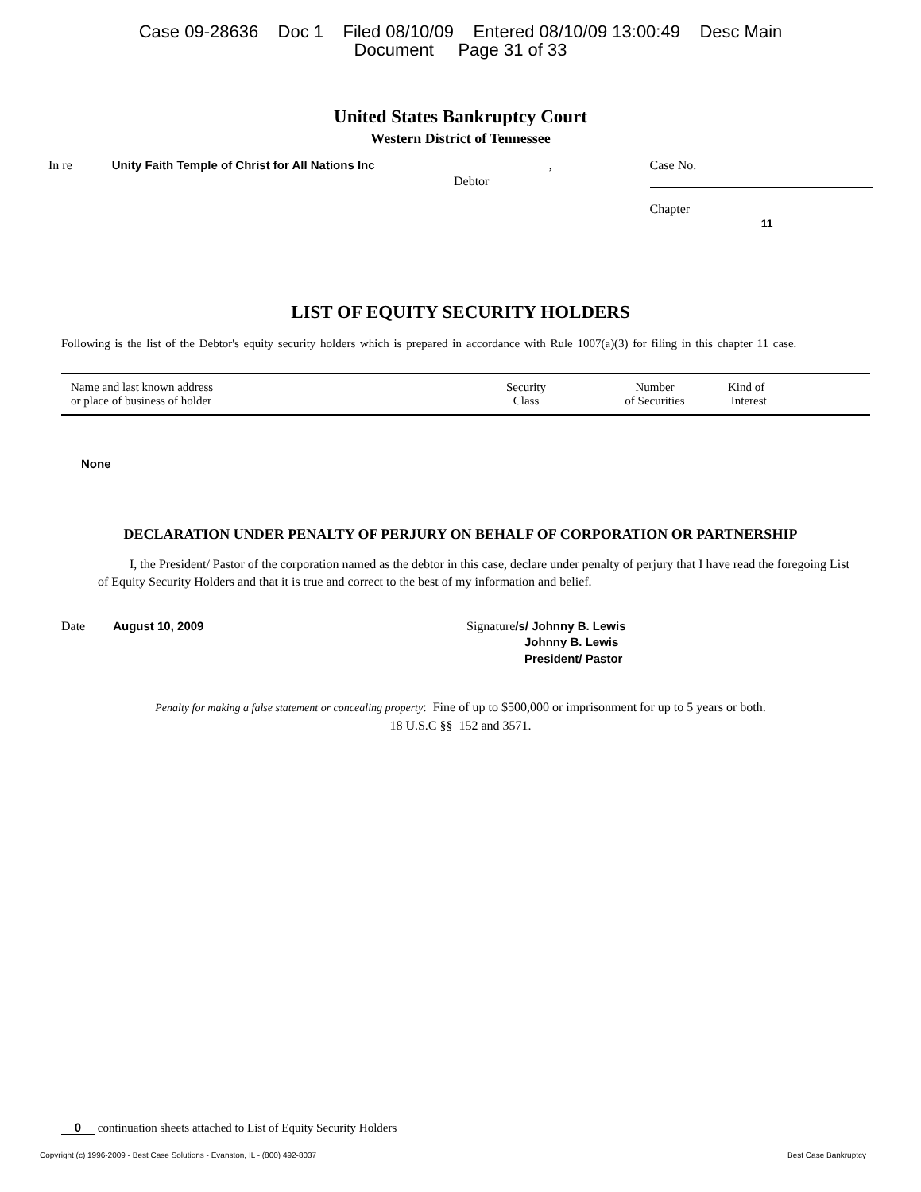Case 09-28636 Doc 1 Filed 08/10/09 Entered 08/10/09 13:00:49 Desc Main
Document Page 31 of 33
United States Bankruptcy Court
Western District of Tennessee
In re Unity Faith Temple of Christ for All Nations Inc,
Debtor
Case No.
Chapter 11
LIST OF EQUITY SECURITY HOLDERS
Following is the list of the Debtor's equity security holders which is prepared in accordance with Rule 1007(a)(3) for filing in this chapter 11 case.
| Name and last known address or place of business of holder | Security Class | Number of Securities | Kind of Interest |
| --- | --- | --- | --- |
None
DECLARATION UNDER PENALTY OF PERJURY ON BEHALF OF CORPORATION OR PARTNERSHIP
I, the President/ Pastor of the corporation named as the debtor in this case, declare under penalty of perjury that I have read the foregoing List of Equity Security Holders and that it is true and correct to the best of my information and belief.
Date August 10, 2009 Signature /s/ Johnny B. Lewis
Johnny B. Lewis
President/ Pastor
Penalty for making a false statement or concealing property: Fine of up to $500,000 or imprisonment for up to 5 years or both.
18 U.S.C §§ 152 and 3571.
0 continuation sheets attached to List of Equity Security Holders
Copyright (c) 1996-2009 - Best Case Solutions - Evanston, IL - (800) 492-8037 Best Case Bankruptcy